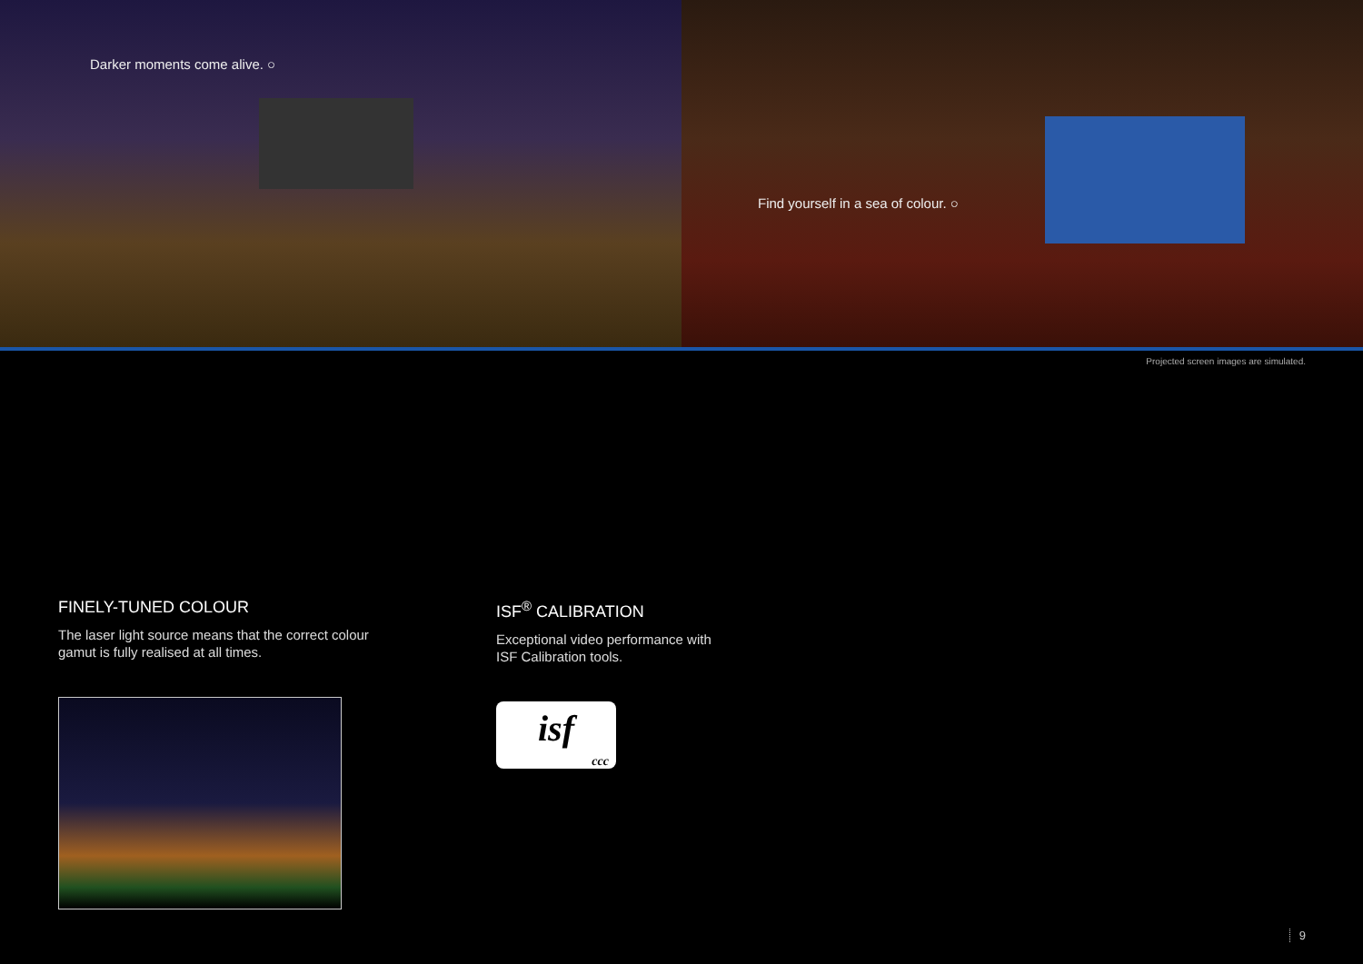Darker moments come alive. ○
Find yourself in a sea of colour. ○
Projected screen images are simulated.
FINELY-TUNED COLOUR
The laser light source means that the correct colour
gamut is fully realised at all times.
ISF<sup>®</sup> CALIBRATION
Exceptional video performance with
ISF Calibration tools.
isf
ccc
9